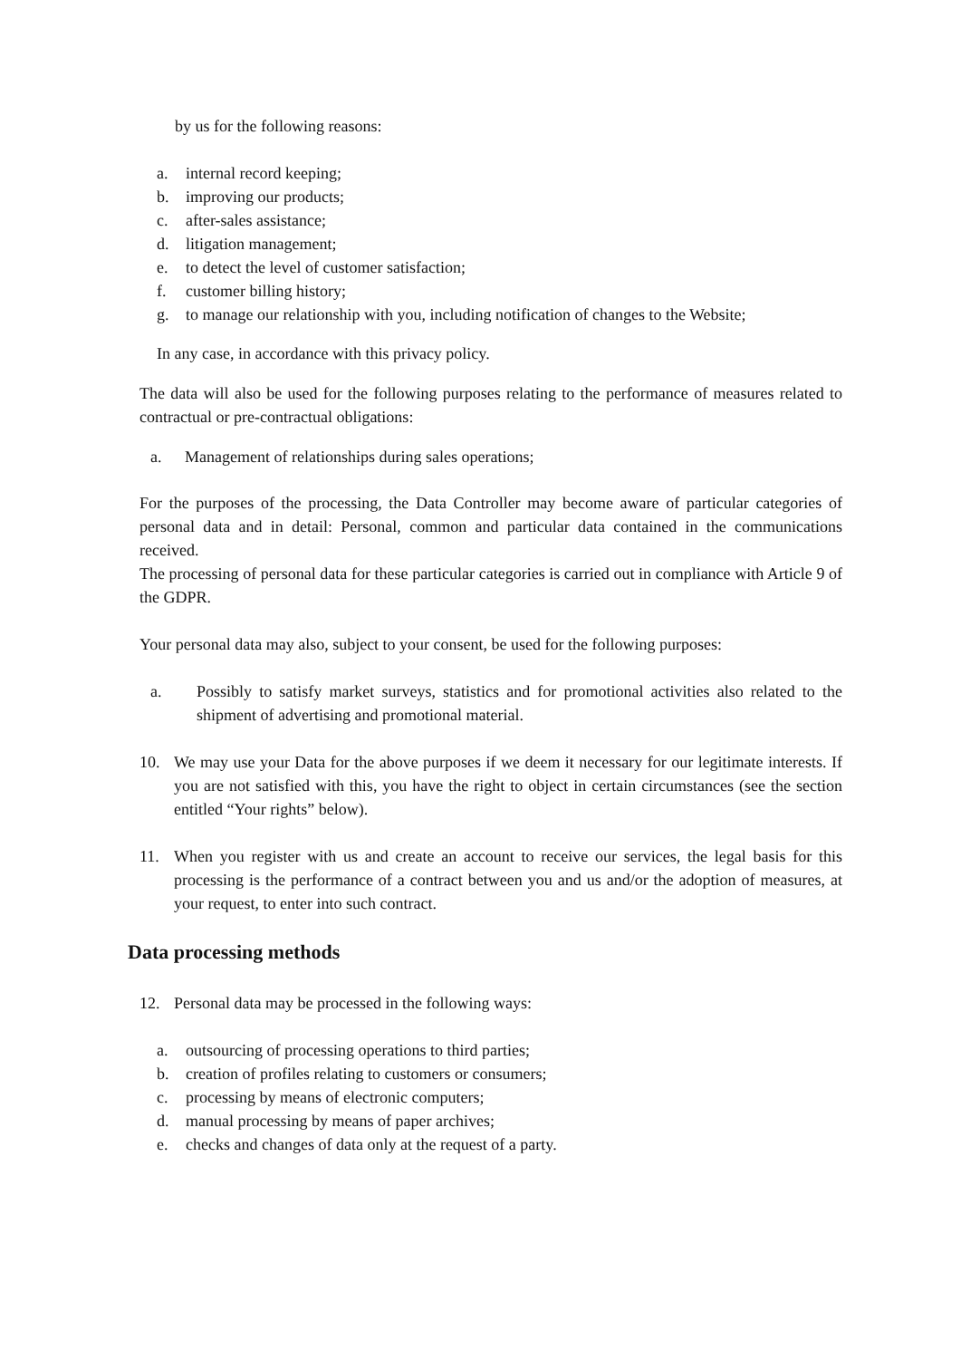by us for the following reasons:
a. internal record keeping;
b. improving our products;
c. after-sales assistance;
d. litigation management;
e. to detect the level of customer satisfaction;
f. customer billing history;
g. to manage our relationship with you, including notification of changes to the Website;
In any case, in accordance with this privacy policy.
The data will also be used for the following purposes relating to the performance of measures related to contractual or pre-contractual obligations:
a. Management of relationships during sales operations;
For the purposes of the processing, the Data Controller may become aware of particular categories of personal data and in detail: Personal, common and particular data contained in the communications received.
The processing of personal data for these particular categories is carried out in compliance with Article 9 of the GDPR.
Your personal data may also, subject to your consent, be used for the following purposes:
a. Possibly to satisfy market surveys, statistics and for promotional activities also related to the shipment of advertising and promotional material.
10. We may use your Data for the above purposes if we deem it necessary for our legitimate interests. If you are not satisfied with this, you have the right to object in certain circumstances (see the section entitled “Your rights” below).
11. When you register with us and create an account to receive our services, the legal basis for this processing is the performance of a contract between you and us and/or the adoption of measures, at your request, to enter into such contract.
Data processing methods
12. Personal data may be processed in the following ways:
a. outsourcing of processing operations to third parties;
b. creation of profiles relating to customers or consumers;
c. processing by means of electronic computers;
d. manual processing by means of paper archives;
e. checks and changes of data only at the request of a party.